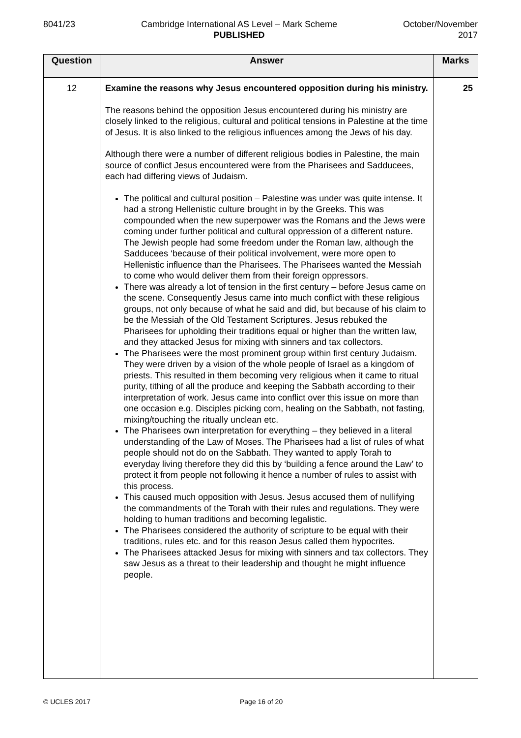8041/23 Cambridge International AS Level – Mark Scheme
PUBLISHED
October/November
2017
| Question | Answer | Marks |
| --- | --- | --- |
| 12 | Examine the reasons why Jesus encountered opposition during his ministry. The reasons behind the opposition Jesus encountered during his ministry are closely linked to the religious, cultural and political tensions in Palestine at the time of Jesus. It is also linked to the religious influences among the Jews of his day. Although there were a number of different religious bodies in Palestine, the main source of conflict Jesus encountered were from the Pharisees and Sadducees, each had differing views of Judaism. The political and cultural position – Palestine was under was quite intense. It had a strong Hellenistic culture brought in by the Greeks. This was compounded when the new superpower was the Romans and the Jews were coming under further political and cultural oppression of a different nature. The Jewish people had some freedom under the Roman law, although the Sadducees ‘because of their political involvement, were more open to Hellenistic influence than the Pharisees. The Pharisees wanted the Messiah to come who would deliver them from their foreign oppressors. There was already a lot of tension in the first century – before Jesus came on the scene. Consequently Jesus came into much conflict with these religious groups, not only because of what he said and did, but because of his claim to be the Messiah of the Old Testament Scriptures. Jesus rebuked the Pharisees for upholding their traditions equal or higher than the written law, and they attacked Jesus for mixing with sinners and tax collectors. The Pharisees were the most prominent group within first century Judaism. They were driven by a vision of the whole people of Israel as a kingdom of priests. This resulted in them becoming very religious when it came to ritual purity, tithing of all the produce and keeping the Sabbath according to their interpretation of work. Jesus came into conflict over this issue on more than one occasion e.g. Disciples picking corn, healing on the Sabbath, not fasting, mixing/touching the ritually unclean etc. The Pharisees own interpretation for everything – they believed in a literal understanding of the Law of Moses. The Pharisees had a list of rules of what people should not do on the Sabbath. They wanted to apply Torah to everyday living therefore they did this by ‘building a fence around the Law’ to protect it from people not following it hence a number of rules to assist with this process. This caused much opposition with Jesus. Jesus accused them of nullifying the commandments of the Torah with their rules and regulations. They were holding to human traditions and becoming legalistic. The Pharisees considered the authority of scripture to be equal with their traditions, rules etc. and for this reason Jesus called them hypocrites. The Pharisees attacked Jesus for mixing with sinners and tax collectors. They saw Jesus as a threat to their leadership and thought he might influence people. | 25 |
© UCLES 2017 Page 16 of 20